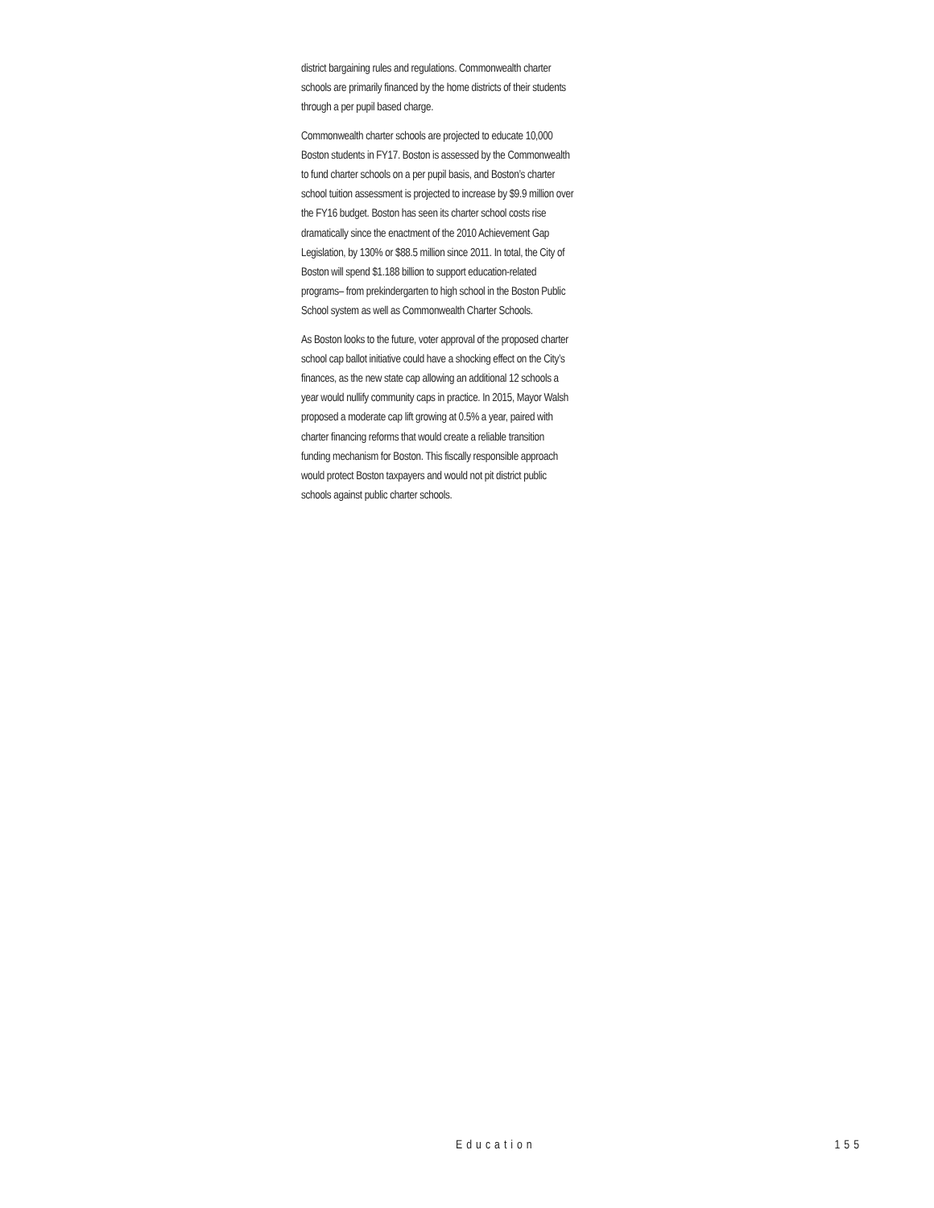district bargaining rules and regulations. Commonwealth charter schools are primarily financed by the home districts of their students through a per pupil based charge.
Commonwealth charter schools are projected to educate 10,000 Boston students in FY17. Boston is assessed by the Commonwealth to fund charter schools on a per pupil basis, and Boston’s charter school tuition assessment is projected to increase by $9.9 million over the FY16 budget. Boston has seen its charter school costs rise dramatically since the enactment of the 2010 Achievement Gap Legislation, by 130% or $88.5 million since 2011. In total, the City of Boston will spend $1.188 billion to support education-related programs– from prekindergarten to high school in the Boston Public School system as well as Commonwealth Charter Schools.
As Boston looks to the future, voter approval of the proposed charter school cap ballot initiative could have a shocking effect on the City’s finances, as the new state cap allowing an additional 12 schools a year would nullify community caps in practice. In 2015, Mayor Walsh proposed a moderate cap lift growing at 0.5% a year, paired with charter financing reforms that would create a reliable transition funding mechanism for Boston. This fiscally responsible approach would protect Boston taxpayers and would not pit district public schools against public charter schools.
Education 155